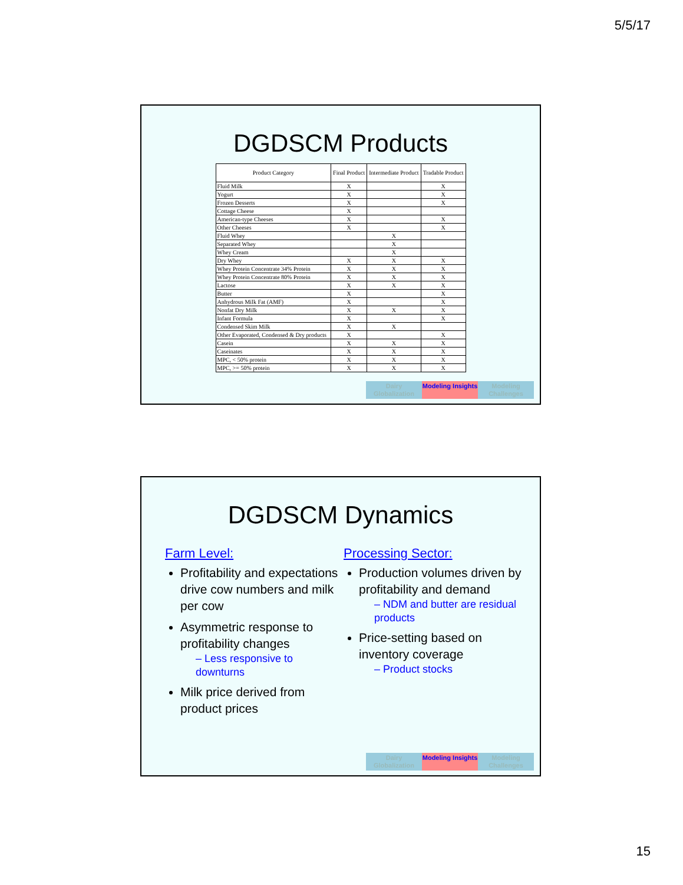5/5/17
DGDSCM Products
| Product Category | Final Product | Intermediate Product | Tradable Product |
| --- | --- | --- | --- |
| Fluid Milk | X | | X |
| Yogurt | X | | X |
| Frozen Desserts | X | | X |
| Cottage Cheese | X | | |
| American-type Cheeses | X | | X |
| Other Cheeses | X | | X |
| Fluid Whey | | X | |
| Separated Whey | | X | |
| Whey Cream | | X | |
| Dry Whey | X | X | X |
| Whey Protein Concentrate 34% Protein | X | X | X |
| Whey Protein Concentrate 80% Protein | X | X | X |
| Lactose | X | X | X |
| Butter | X | | X |
| Anhydrous Milk Fat (AMF) | X | | X |
| Nonfat Dry Milk | X | X | X |
| Infant Formula | X | | X |
| Condensed Skim Milk | X | X | |
| Other Evaporated, Condensed & Dry products | X | | X |
| Casein | X | X | X |
| Caseinates | X | X | X |
| MPC, < 50% protein | X | X | X |
| MPC, >= 50% protein | X | X | X |
Dairy Globalization
Modeling Insights
Modeling Challenges
DGDSCM Dynamics
Farm Level:
Profitability and expectations drive cow numbers and milk per cow
Asymmetric response to profitability changes
– Less responsive to downturns
Milk price derived from product prices
Processing Sector:
Production volumes driven by profitability and demand
– NDM and butter are residual products
Price-setting based on inventory coverage
– Product stocks
Dairy Globalization
Modeling Insights
Modeling Challenges
15